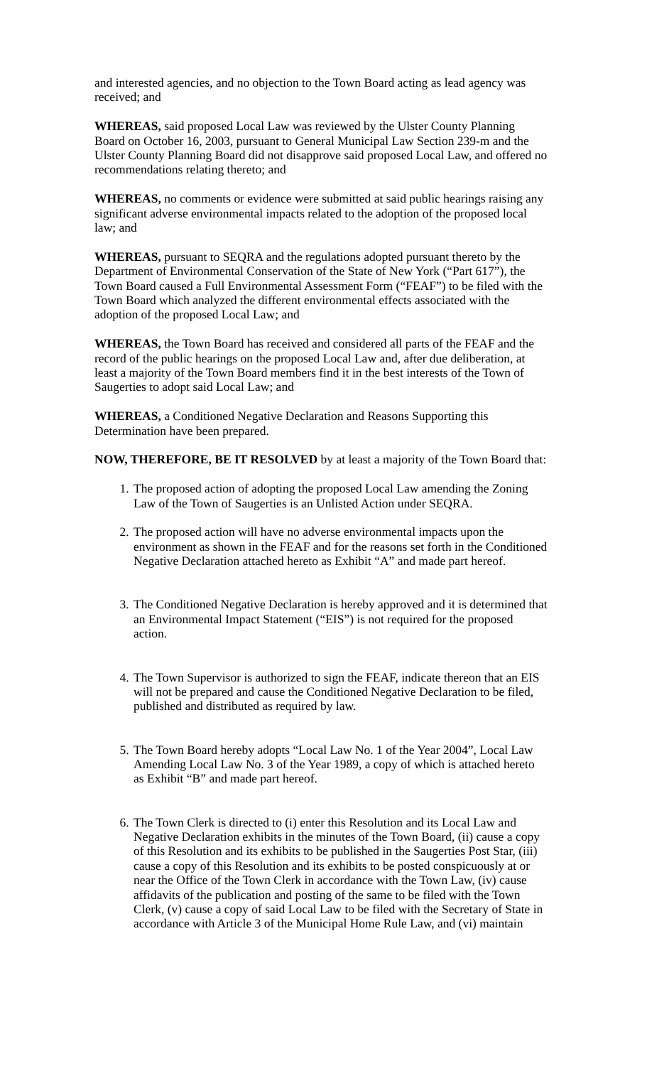and interested agencies, and no objection to the Town Board acting as lead agency was received; and
WHEREAS, said proposed Local Law was reviewed by the Ulster County Planning Board on October 16, 2003, pursuant to General Municipal Law Section 239-m and the Ulster County Planning Board did not disapprove said proposed Local Law, and offered no recommendations relating thereto; and
WHEREAS, no comments or evidence were submitted at said public hearings raising any significant adverse environmental impacts related to the adoption of the proposed local law; and
WHEREAS, pursuant to SEQRA and the regulations adopted pursuant thereto by the Department of Environmental Conservation of the State of New York (“Part 617”), the Town Board caused a Full Environmental Assessment Form (“FEAF”) to be filed with the Town Board which analyzed the different environmental effects associated with the adoption of the proposed Local Law; and
WHEREAS, the Town Board has received and considered all parts of the FEAF and the record of the public hearings on the proposed Local Law and, after due deliberation, at least a majority of the Town Board members find it in the best interests of the Town of Saugerties to adopt said Local Law; and
WHEREAS, a Conditioned Negative Declaration and Reasons Supporting this Determination have been prepared.
NOW, THEREFORE, BE IT RESOLVED by at least a majority of the Town Board that:
1. The proposed action of adopting the proposed Local Law amending the Zoning Law of the Town of Saugerties is an Unlisted Action under SEQRA.
2. The proposed action will have no adverse environmental impacts upon the environment as shown in the FEAF and for the reasons set forth in the Conditioned Negative Declaration attached hereto as Exhibit “A” and made part hereof.
3. The Conditioned Negative Declaration is hereby approved and it is determined that an Environmental Impact Statement (“EIS”) is not required for the proposed action.
4. The Town Supervisor is authorized to sign the FEAF, indicate thereon that an EIS will not be prepared and cause the Conditioned Negative Declaration to be filed, published and distributed as required by law.
5. The Town Board hereby adopts “Local Law No. 1 of the Year 2004”, Local Law Amending Local Law No. 3 of the Year 1989, a copy of which is attached hereto as Exhibit “B” and made part hereof.
6. The Town Clerk is directed to (i) enter this Resolution and its Local Law and Negative Declaration exhibits in the minutes of the Town Board, (ii) cause a copy of this Resolution and its exhibits to be published in the Saugerties Post Star, (iii) cause a copy of this Resolution and its exhibits to be posted conspicuously at or near the Office of the Town Clerk in accordance with the Town Law, (iv) cause affidavits of the publication and posting of the same to be filed with the Town Clerk, (v) cause a copy of said Local Law to be filed with the Secretary of State in accordance with Article 3 of the Municipal Home Rule Law, and (vi) maintain